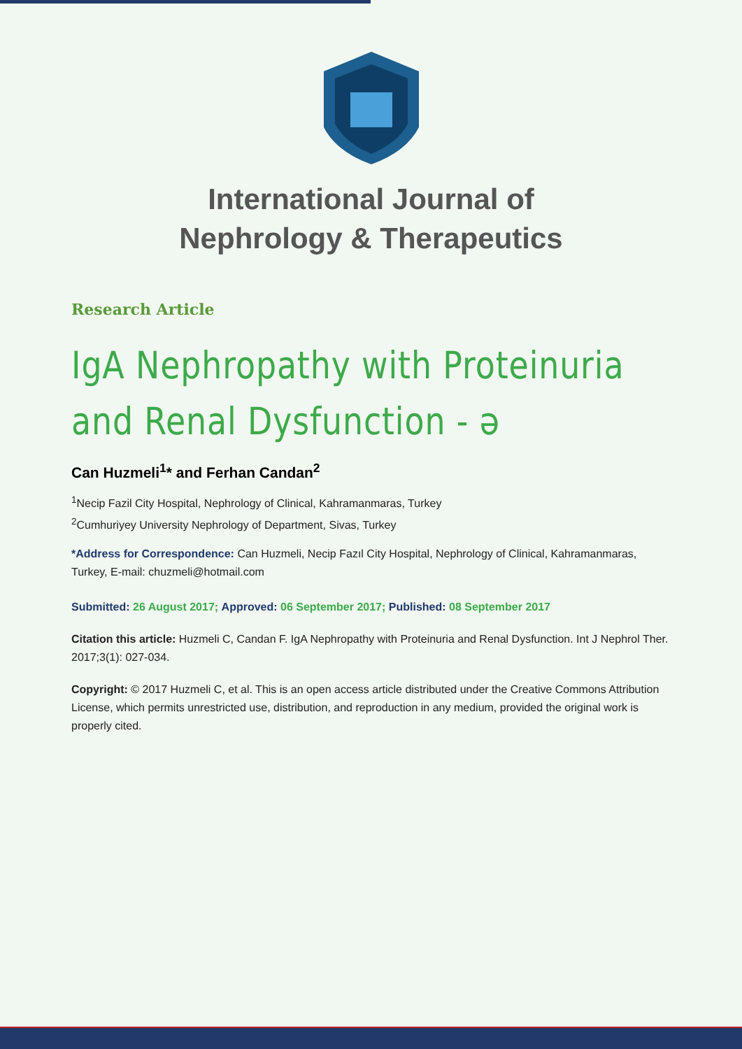International Journal of
Nephrology & Therapeutics
Research Article
IgA Nephropathy with Proteinuria and Renal Dysfunction - ə
Can Huzmeli<sup>1</sup>* and Ferhan Candan<sup>2</sup>
<sup>1</sup> Necip Fazil City Hospital, Nephrology of Clinical, Kahramanmaras, Turkey
<sup>2</sup> Cumhuriyey University Nephrology of Department, Sivas, Turkey
*Address for Correspondence: Can Huzmeli, Necip Fazıl City Hospital, Nephrology of Clinical, Kahramanmaras, Turkey, E-mail: chuzmeli@hotmail.com
Submitted: 26 August 2017; Approved: 06 September 2017; Published: 08 September 2017
Citation this article: Huzmeli C, Candan F. IgA Nephropathy with Proteinuria and Renal Dysfunction. Int J Nephrol Ther. 2017;3(1): 027-034.
Copyright: © 2017 Huzmeli C, et al. This is an open access article distributed under the Creative Commons Attribution License, which permits unrestricted use, distribution, and reproduction in any medium, provided the original work is properly cited.